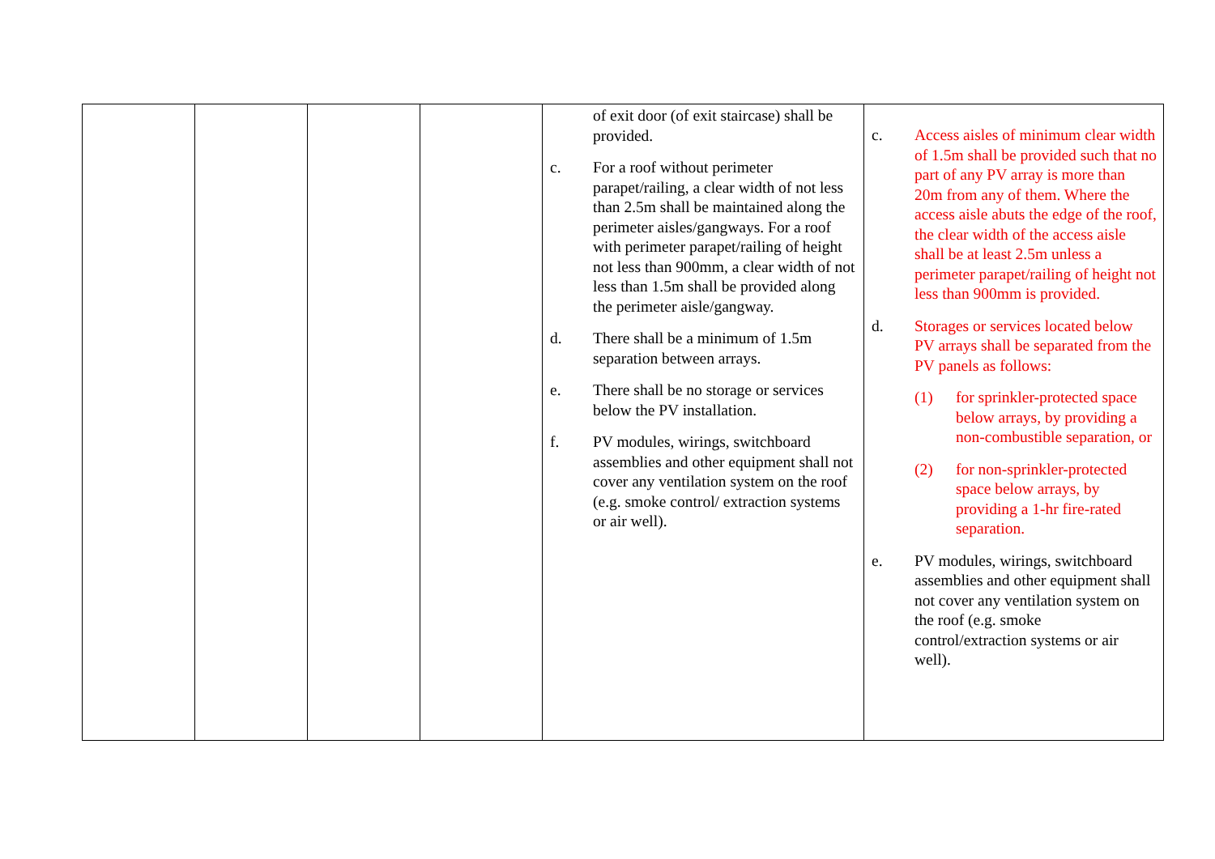| | | | | of exit door (of exit staircase) shall be provided. c. For a roof without perimeter parapet/railing, a clear width of not less than 2.5m shall be maintained along the perimeter aisles/gangways. For a roof with perimeter parapet/railing of height not less than 900mm, a clear width of not less than 1.5m shall be provided along the perimeter aisle/gangway. d. There shall be a minimum of 1.5m separation between arrays. e. There shall be no storage or services below the PV installation. f. PV modules, wirings, switchboard assemblies and other equipment shall not cover any ventilation system on the roof (e.g. smoke control/ extraction systems or air well). | c. Access aisles of minimum clear width of 1.5m shall be provided such that no part of any PV array is more than 20m from any of them. Where the access aisle abuts the edge of the roof, the clear width of the access aisle shall be at least 2.5m unless a perimeter parapet/railing of height not less than 900mm is provided. d. Storages or services located below PV arrays shall be separated from the PV panels as follows: (1) for sprinkler-protected space below arrays, by providing a non-combustible separation, or (2) for non-sprinkler-protected space below arrays, by providing a 1-hr fire-rated separation. e. PV modules, wirings, switchboard assemblies and other equipment shall not cover any ventilation system on the roof (e.g. smoke control/extraction systems or air well). |